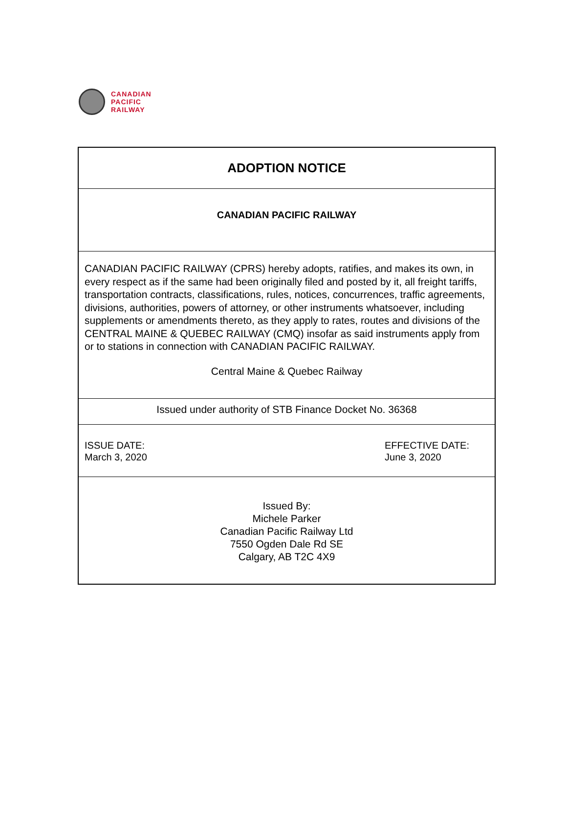CANADIAN
PACIFIC
RAILWAY
ADOPTION NOTICE
CANADIAN PACIFIC RAILWAY
CANADIAN PACIFIC RAILWAY (CPRS) hereby adopts, ratifies, and makes its own, in every respect as if the same had been originally filed and posted by it, all freight tariffs, transportation contracts, classifications, rules, notices, concurrences, traffic agreements, divisions, authorities, powers of attorney, or other instruments whatsoever, including supplements or amendments thereto, as they apply to rates, routes and divisions of the CENTRAL MAINE & QUEBEC RAILWAY (CMQ) insofar as said instruments apply from or to stations in connection with CANADIAN PACIFIC RAILWAY.
Central Maine & Quebec Railway
Issued under authority of STB Finance Docket No. 36368
ISSUE DATE:
March 3, 2020
EFFECTIVE DATE:
June 3, 2020
Issued By:
Michele Parker
Canadian Pacific Railway Ltd
7550 Ogden Dale Rd SE
Calgary, AB T2C 4X9